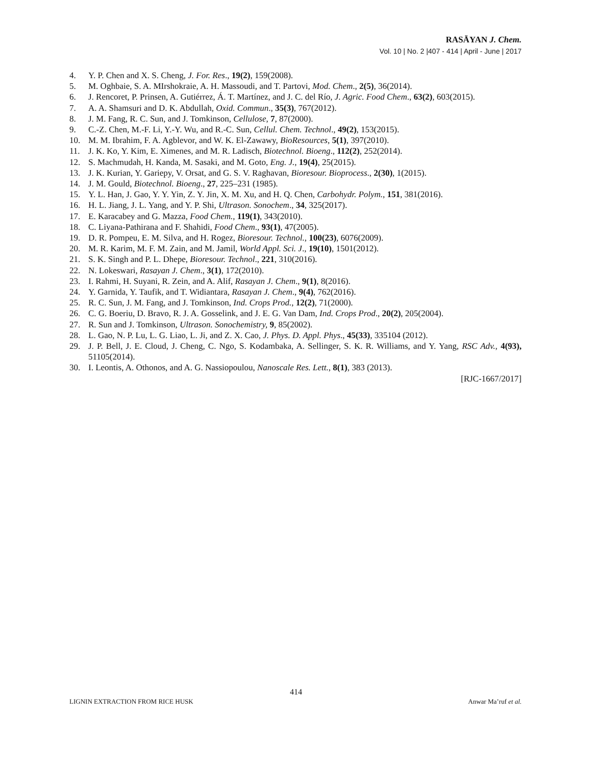RASĀYAN J. Chem.
Vol. 10 | No. 2 |407 - 414 | April - June | 2017
4. Y. P. Chen and X. S. Cheng, J. For. Res., 19(2), 159(2008).
5. M. Oghbaie, S. A. MIrshokraie, A. H. Massoudi, and T. Partovi, Mod. Chem., 2(5), 36(2014).
6. J. Rencoret, P. Prinsen, A. Gutiérrez, Á. T. Martínez, and J. C. del Río, J. Agric. Food Chem., 63(2), 603(2015).
7. A. A. Shamsuri and D. K. Abdullah, Oxid. Commun., 35(3), 767(2012).
8. J. M. Fang, R. C. Sun, and J. Tomkinson, Cellulose, 7, 87(2000).
9. C.-Z. Chen, M.-F. Li, Y.-Y. Wu, and R.-C. Sun, Cellul. Chem. Technol., 49(2), 153(2015).
10. M. M. Ibrahim, F. A. Agblevor, and W. K. El-Zawawy, BioResources, 5(1), 397(2010).
11. J. K. Ko, Y. Kim, E. Ximenes, and M. R. Ladisch, Biotechnol. Bioeng., 112(2), 252(2014).
12. S. Machmudah, H. Kanda, M. Sasaki, and M. Goto, Eng. J., 19(4), 25(2015).
13. J. K. Kurian, Y. Gariepy, V. Orsat, and G. S. V. Raghavan, Bioresour. Bioprocess., 2(30), 1(2015).
14. J. M. Gould, Biotechnol. Bioeng., 27, 225–231 (1985).
15. Y. L. Han, J. Gao, Y. Y. Yin, Z. Y. Jin, X. M. Xu, and H. Q. Chen, Carbohydr. Polym., 151, 381(2016).
16. H. L. Jiang, J. L. Yang, and Y. P. Shi, Ultrason. Sonochem., 34, 325(2017).
17. E. Karacabey and G. Mazza, Food Chem., 119(1), 343(2010).
18. C. Liyana-Pathirana and F. Shahidi, Food Chem., 93(1), 47(2005).
19. D. R. Pompeu, E. M. Silva, and H. Rogez, Bioresour. Technol., 100(23), 6076(2009).
20. M. R. Karim, M. F. M. Zain, and M. Jamil, World Appl. Sci. J., 19(10), 1501(2012).
21. S. K. Singh and P. L. Dhepe, Bioresour. Technol., 221, 310(2016).
22. N. Lokeswari, Rasayan J. Chem., 3(1), 172(2010).
23. I. Rahmi, H. Suyani, R. Zein, and A. Alif, Rasayan J. Chem., 9(1), 8(2016).
24. Y. Garnida, Y. Taufik, and T. Widiantara, Rasayan J. Chem., 9(4), 762(2016).
25. R. C. Sun, J. M. Fang, and J. Tomkinson, Ind. Crops Prod., 12(2), 71(2000).
26. C. G. Boeriu, D. Bravo, R. J. A. Gosselink, and J. E. G. Van Dam, Ind. Crops Prod., 20(2), 205(2004).
27. R. Sun and J. Tomkinson, Ultrason. Sonochemistry, 9, 85(2002).
28. L. Gao, N. P. Lu, L. G. Liao, L. Ji, and Z. X. Cao, J. Phys. D. Appl. Phys., 45(33), 335104 (2012).
29. J. P. Bell, J. E. Cloud, J. Cheng, C. Ngo, S. Kodambaka, A. Sellinger, S. K. R. Williams, and Y. Yang, RSC Adv., 4(93), 51105(2014).
30. I. Leontis, A. Othonos, and A. G. Nassiopoulou, Nanoscale Res. Lett., 8(1), 383 (2013).
[RJC-1667/2017]
414
LIGNIN EXTRACTION FROM RICE HUSK Anwar Ma’ruf et al.